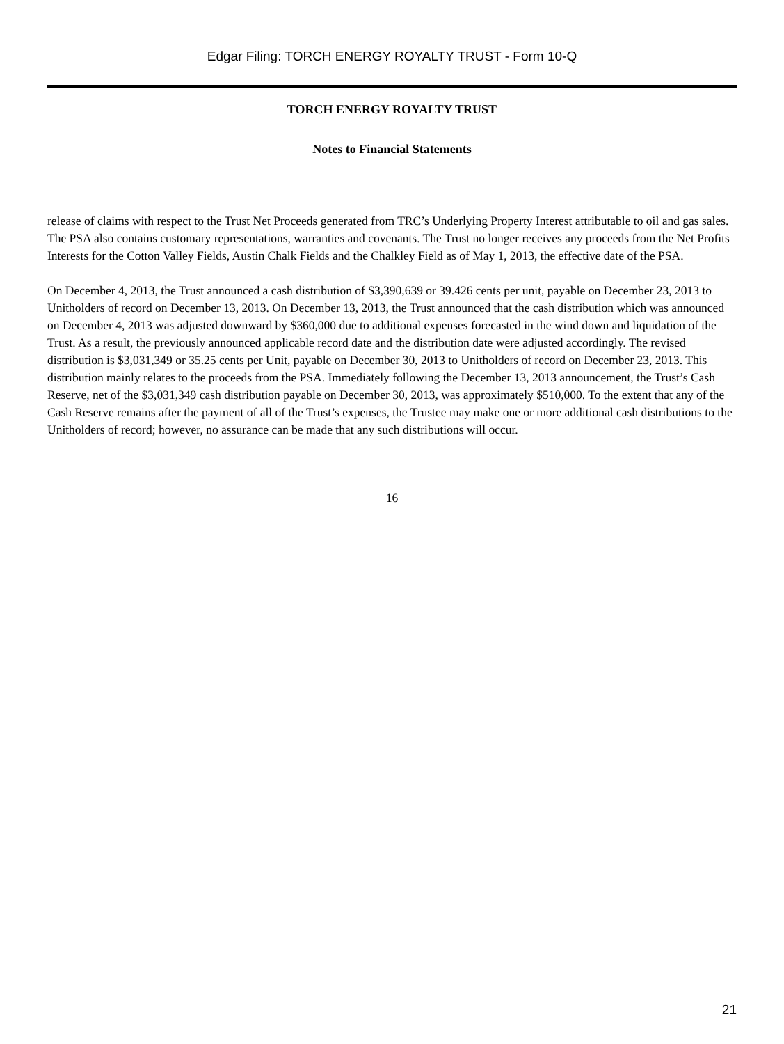Edgar Filing: TORCH ENERGY ROYALTY TRUST - Form 10-Q
TORCH ENERGY ROYALTY TRUST
Notes to Financial Statements
release of claims with respect to the Trust Net Proceeds generated from TRC’s Underlying Property Interest attributable to oil and gas sales. The PSA also contains customary representations, warranties and covenants. The Trust no longer receives any proceeds from the Net Profits Interests for the Cotton Valley Fields, Austin Chalk Fields and the Chalkley Field as of May 1, 2013, the effective date of the PSA.
On December 4, 2013, the Trust announced a cash distribution of $3,390,639 or 39.426 cents per unit, payable on December 23, 2013 to Unitholders of record on December 13, 2013. On December 13, 2013, the Trust announced that the cash distribution which was announced on December 4, 2013 was adjusted downward by $360,000 due to additional expenses forecasted in the wind down and liquidation of the Trust. As a result, the previously announced applicable record date and the distribution date were adjusted accordingly. The revised distribution is $3,031,349 or 35.25 cents per Unit, payable on December 30, 2013 to Unitholders of record on December 23, 2013. This distribution mainly relates to the proceeds from the PSA. Immediately following the December 13, 2013 announcement, the Trust’s Cash Reserve, net of the $3,031,349 cash distribution payable on December 30, 2013, was approximately $510,000. To the extent that any of the Cash Reserve remains after the payment of all of the Trust’s expenses, the Trustee may make one or more additional cash distributions to the Unitholders of record; however, no assurance can be made that any such distributions will occur.
16
21